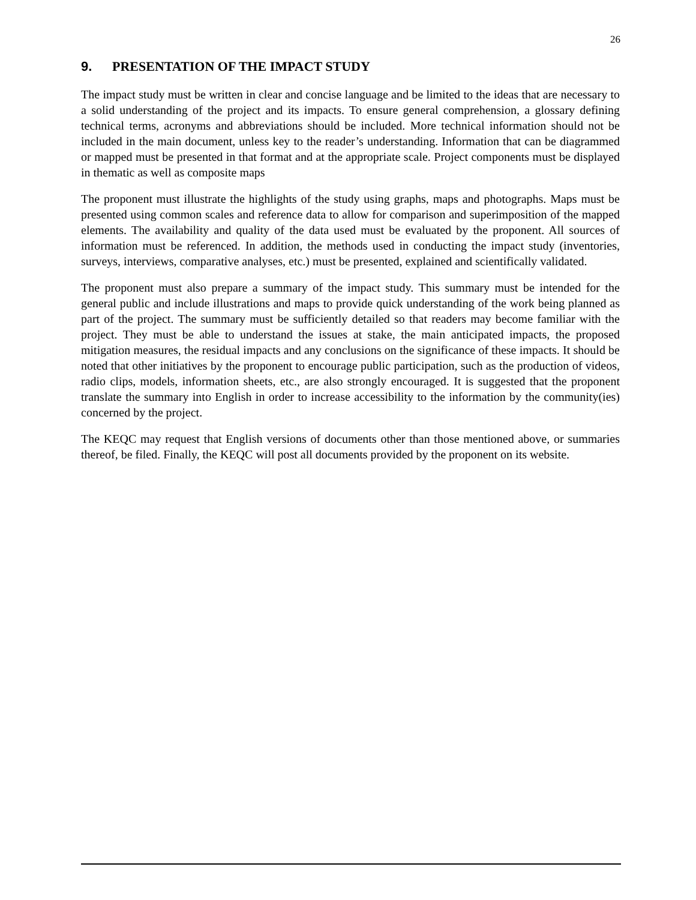26
9. PRESENTATION OF THE IMPACT STUDY
The impact study must be written in clear and concise language and be limited to the ideas that are necessary to a solid understanding of the project and its impacts. To ensure general comprehension, a glossary defining technical terms, acronyms and abbreviations should be included. More technical information should not be included in the main document, unless key to the reader’s understanding. Information that can be diagrammed or mapped must be presented in that format and at the appropriate scale. Project components must be displayed in thematic as well as composite maps
The proponent must illustrate the highlights of the study using graphs, maps and photographs. Maps must be presented using common scales and reference data to allow for comparison and superimposition of the mapped elements. The availability and quality of the data used must be evaluated by the proponent. All sources of information must be referenced. In addition, the methods used in conducting the impact study (inventories, surveys, interviews, comparative analyses, etc.) must be presented, explained and scientifically validated.
The proponent must also prepare a summary of the impact study. This summary must be intended for the general public and include illustrations and maps to provide quick understanding of the work being planned as part of the project. The summary must be sufficiently detailed so that readers may become familiar with the project. They must be able to understand the issues at stake, the main anticipated impacts, the proposed mitigation measures, the residual impacts and any conclusions on the significance of these impacts. It should be noted that other initiatives by the proponent to encourage public participation, such as the production of videos, radio clips, models, information sheets, etc., are also strongly encouraged. It is suggested that the proponent translate the summary into English in order to increase accessibility to the information by the community(ies) concerned by the project.
The KEQC may request that English versions of documents other than those mentioned above, or summaries thereof, be filed. Finally, the KEQC will post all documents provided by the proponent on its website.